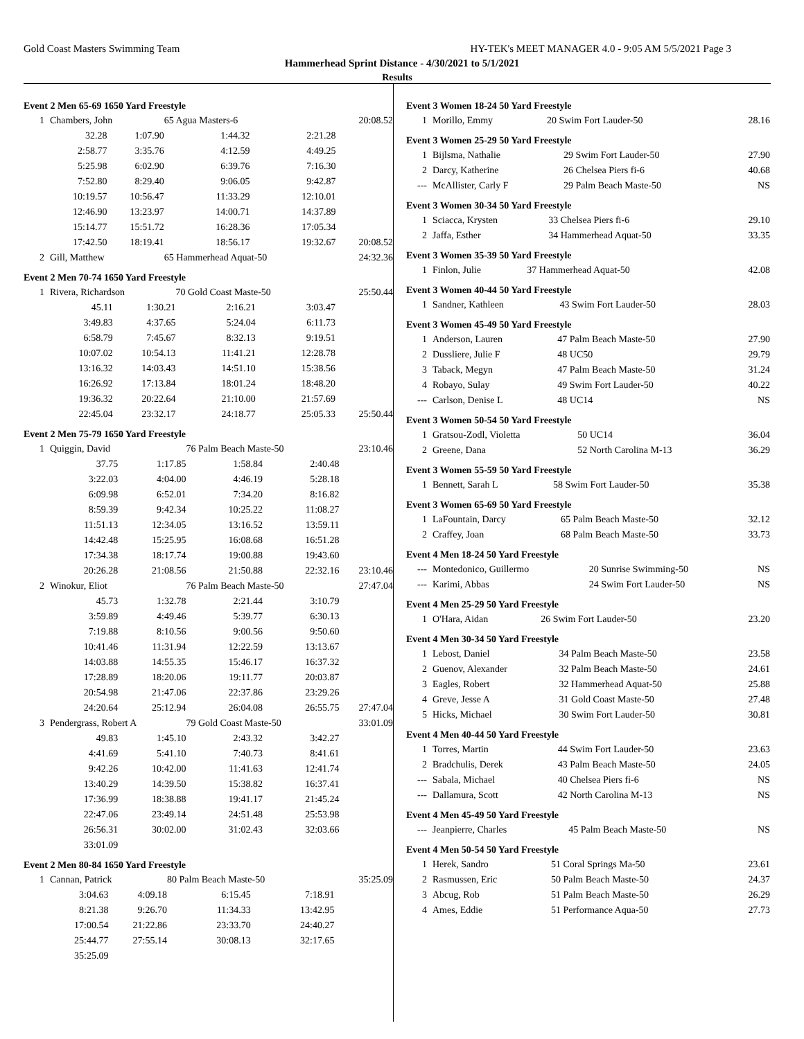Gold Coast Masters Swimming Team HY-TEK's MEET MANAGER 4.0 - 9:05 AM 5/5/2021 Page 3
Hammerhead Sprint Distance - 4/30/2021 to 5/1/2021
Results
Event 2 Men 65-69 1650 Yard Freestyle
| 1 | Chambers, John | | 65 Agua Masters-6 | | 20:08.52 |
| | 32.28 | 1:07.90 | 1:44.32 | 2:21.28 | |
| | 2:58.77 | 3:35.76 | 4:12.59 | 4:49.25 | |
| | 5:25.98 | 6:02.90 | 6:39.76 | 7:16.30 | |
| | 7:52.80 | 8:29.40 | 9:06.05 | 9:42.87 | |
| | 10:19.57 | 10:56.47 | 11:33.29 | 12:10.01 | |
| | 12:46.90 | 13:23.97 | 14:00.71 | 14:37.89 | |
| | 15:14.77 | 15:51.72 | 16:28.36 | 17:05.34 | |
| | 17:42.50 | 18:19.41 | 18:56.17 | 19:32.67 | 20:08.52 |
| 2 | Gill, Matthew | | 65 Hammerhead Aquat-50 | | 24:32.36 |
Event 2 Men 70-74 1650 Yard Freestyle
| 1 | Rivera, Richardson | | 70 Gold Coast Maste-50 | | 25:50.44 |
| | 45.11 | 1:30.21 | 2:16.21 | 3:03.47 | |
| | 3:49.83 | 4:37.65 | 5:24.04 | 6:11.73 | |
| | 6:58.79 | 7:45.67 | 8:32.13 | 9:19.51 | |
| | 10:07.02 | 10:54.13 | 11:41.21 | 12:28.78 | |
| | 13:16.32 | 14:03.43 | 14:51.10 | 15:38.56 | |
| | 16:26.92 | 17:13.84 | 18:01.24 | 18:48.20 | |
| | 19:36.32 | 20:22.64 | 21:10.00 | 21:57.69 | |
| | 22:45.04 | 23:32.17 | 24:18.77 | 25:05.33 | 25:50.44 |
Event 2 Men 75-79 1650 Yard Freestyle
| 1 | Quiggin, David | | 76 Palm Beach Maste-50 | | 23:10.46 |
| | 37.75 | 1:17.85 | 1:58.84 | 2:40.48 | |
| | 3:22.03 | 4:04.00 | 4:46.19 | 5:28.18 | |
| | 6:09.98 | 6:52.01 | 7:34.20 | 8:16.82 | |
| | 8:59.39 | 9:42.34 | 10:25.22 | 11:08.27 | |
| | 11:51.13 | 12:34.05 | 13:16.52 | 13:59.11 | |
| | 14:42.48 | 15:25.95 | 16:08.68 | 16:51.28 | |
| | 17:34.38 | 18:17.74 | 19:00.88 | 19:43.60 | |
| | 20:26.28 | 21:08.56 | 21:50.88 | 22:32.16 | 23:10.46 |
| 2 | Winokur, Eliot | | 76 Palm Beach Maste-50 | | 27:47.04 |
| | 45.73 | 1:32.78 | 2:21.44 | 3:10.79 | |
| | 3:59.89 | 4:49.46 | 5:39.77 | 6:30.13 | |
| | 7:19.88 | 8:10.56 | 9:00.56 | 9:50.60 | |
| | 10:41.46 | 11:31.94 | 12:22.59 | 13:13.67 | |
| | 14:03.88 | 14:55.35 | 15:46.17 | 16:37.32 | |
| | 17:28.89 | 18:20.06 | 19:11.77 | 20:03.87 | |
| | 20:54.98 | 21:47.06 | 22:37.86 | 23:29.26 | |
| | 24:20.64 | 25:12.94 | 26:04.08 | 26:55.75 | 27:47.04 |
| 3 | Pendergrass, Robert A | | 79 Gold Coast Maste-50 | | 33:01.09 |
| | 49.83 | 1:45.10 | 2:43.32 | 3:42.27 | |
| | 4:41.69 | 5:41.10 | 7:40.73 | 8:41.61 | |
| | 9:42.26 | 10:42.00 | 11:41.63 | 12:41.74 | |
| | 13:40.29 | 14:39.50 | 15:38.82 | 16:37.41 | |
| | 17:36.99 | 18:38.88 | 19:41.17 | 21:45.24 | |
| | 22:47.06 | 23:49.14 | 24:51.48 | 25:53.98 | |
| | 26:56.31 | 30:02.00 | 31:02.43 | 32:03.66 | |
| | 33:01.09 | | | | |
Event 2 Men 80-84 1650 Yard Freestyle
| 1 | Cannan, Patrick | | 80 Palm Beach Maste-50 | | 35:25.09 |
| | 3:04.63 | 4:09.18 | 6:15.45 | 7:18.91 | |
| | 8:21.38 | 9:26.70 | 11:34.33 | 13:42.95 | |
| | 17:00.54 | 21:22.86 | 23:33.70 | 24:40.27 | |
| | 25:44.77 | 27:55.14 | 30:08.13 | 32:17.65 | |
| | 35:25.09 | | | | |
Event 3 Women 18-24 50 Yard Freestyle
| 1 | Morillo, Emmy | 20 Swim Fort Lauder-50 | 28.16 |
Event 3 Women 25-29 50 Yard Freestyle
| 1 | Bijlsma, Nathalie | 29 Swim Fort Lauder-50 | 27.90 |
| 2 | Darcy, Katherine | 26 Chelsea Piers fi-6 | 40.68 |
| --- | McAllister, Carly F | 29 Palm Beach Maste-50 | NS |
Event 3 Women 30-34 50 Yard Freestyle
| 1 | Sciacca, Krysten | 33 Chelsea Piers fi-6 | 29.10 |
| 2 | Jaffa, Esther | 34 Hammerhead Aquat-50 | 33.35 |
Event 3 Women 35-39 50 Yard Freestyle
| 1 | Finlon, Julie | 37 Hammerhead Aquat-50 | 42.08 |
Event 3 Women 40-44 50 Yard Freestyle
| 1 | Sandner, Kathleen | 43 Swim Fort Lauder-50 | 28.03 |
Event 3 Women 45-49 50 Yard Freestyle
| 1 | Anderson, Lauren | 47 Palm Beach Maste-50 | 27.90 |
| 2 | Dussliere, Julie F | 48 UC50 | 29.79 |
| 3 | Taback, Megyn | 47 Palm Beach Maste-50 | 31.24 |
| 4 | Robayo, Sulay | 49 Swim Fort Lauder-50 | 40.22 |
| --- | Carlson, Denise L | 48 UC14 | NS |
Event 3 Women 50-54 50 Yard Freestyle
| 1 | Gratsou-Zodl, Violetta | 50 UC14 | 36.04 |
| 2 | Greene, Dana | 52 North Carolina M-13 | 36.29 |
Event 3 Women 55-59 50 Yard Freestyle
| 1 | Bennett, Sarah L | 58 Swim Fort Lauder-50 | 35.38 |
Event 3 Women 65-69 50 Yard Freestyle
| 1 | LaFountain, Darcy | 65 Palm Beach Maste-50 | 32.12 |
| 2 | Craffey, Joan | 68 Palm Beach Maste-50 | 33.73 |
Event 4 Men 18-24 50 Yard Freestyle
| --- | Montedonico, Guillermo | 20 Sunrise Swimming-50 | NS |
| --- | Karimi, Abbas | 24 Swim Fort Lauder-50 | NS |
Event 4 Men 25-29 50 Yard Freestyle
| 1 | O'Hara, Aidan | 26 Swim Fort Lauder-50 | 23.20 |
Event 4 Men 30-34 50 Yard Freestyle
| 1 | Lebost, Daniel | 34 Palm Beach Maste-50 | 23.58 |
| 2 | Guenov, Alexander | 32 Palm Beach Maste-50 | 24.61 |
| 3 | Eagles, Robert | 32 Hammerhead Aquat-50 | 25.88 |
| 4 | Greve, Jesse A | 31 Gold Coast Maste-50 | 27.48 |
| 5 | Hicks, Michael | 30 Swim Fort Lauder-50 | 30.81 |
Event 4 Men 40-44 50 Yard Freestyle
| 1 | Torres, Martin | 44 Swim Fort Lauder-50 | 23.63 |
| 2 | Bradchulis, Derek | 43 Palm Beach Maste-50 | 24.05 |
| --- | Sabala, Michael | 40 Chelsea Piers fi-6 | NS |
| --- | Dallamura, Scott | 42 North Carolina M-13 | NS |
Event 4 Men 45-49 50 Yard Freestyle
| --- | Jeanpierre, Charles | 45 Palm Beach Maste-50 | NS |
Event 4 Men 50-54 50 Yard Freestyle
| 1 | Herek, Sandro | 51 Coral Springs Ma-50 | 23.61 |
| 2 | Rasmussen, Eric | 50 Palm Beach Maste-50 | 24.37 |
| 3 | Abcug, Rob | 51 Palm Beach Maste-50 | 26.29 |
| 4 | Ames, Eddie | 51 Performance Aqua-50 | 27.73 |